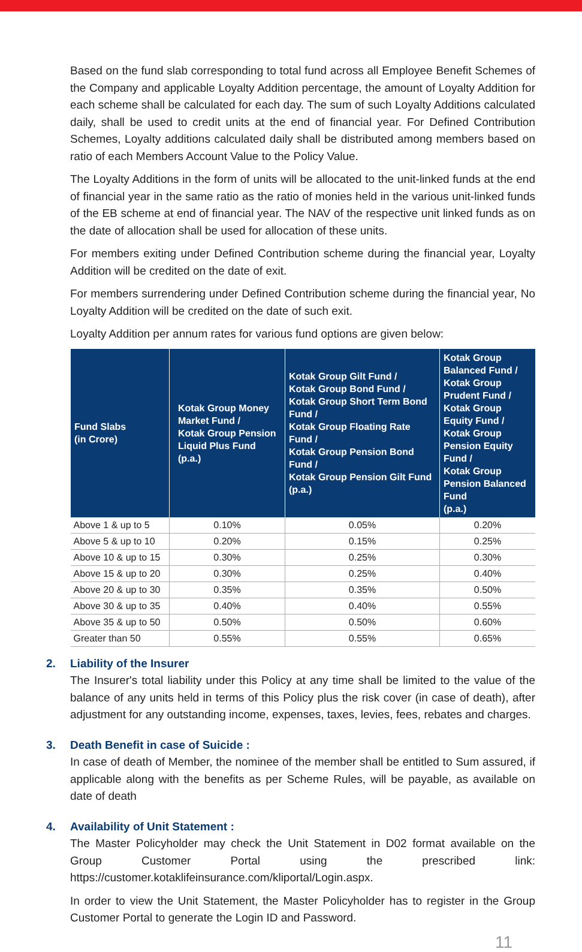Based on the fund slab corresponding to total fund across all Employee Benefit Schemes of the Company and applicable Loyalty Addition percentage, the amount of Loyalty Addition for each scheme shall be calculated for each day. The sum of such Loyalty Additions calculated daily, shall be used to credit units at the end of financial year. For Defined Contribution Schemes, Loyalty additions calculated daily shall be distributed among members based on ratio of each Members Account Value to the Policy Value.
The Loyalty Additions in the form of units will be allocated to the unit-linked funds at the end of financial year in the same ratio as the ratio of monies held in the various unit-linked funds of the EB scheme at end of financial year. The NAV of the respective unit linked funds as on the date of allocation shall be used for allocation of these units.
For members exiting under Defined Contribution scheme during the financial year, Loyalty Addition will be credited on the date of exit.
For members surrendering under Defined Contribution scheme during the financial year, No Loyalty Addition will be credited on the date of such exit.
Loyalty Addition per annum rates for various fund options are given below:
| Fund Slabs (in Crore) | Kotak Group Money Market Fund / Kotak Group Pension Liquid Plus Fund (p.a.) | Kotak Group Gilt Fund / Kotak Group Bond Fund / Kotak Group Short Term Bond Fund / Kotak Group Floating Rate Fund / Kotak Group Pension Bond Fund / Kotak Group Pension Gilt Fund (p.a.) | Kotak Group Balanced Fund / Kotak Group Prudent Fund / Kotak Group Equity Fund / Kotak Group Pension Equity Fund / Kotak Group Pension Balanced Fund (p.a.) |
| --- | --- | --- | --- |
| Above 1 & up to 5 | 0.10% | 0.05% | 0.20% |
| Above 5 & up to 10 | 0.20% | 0.15% | 0.25% |
| Above 10 & up to 15 | 0.30% | 0.25% | 0.30% |
| Above 15 & up to 20 | 0.30% | 0.25% | 0.40% |
| Above 20 & up to 30 | 0.35% | 0.35% | 0.50% |
| Above 30 & up to 35 | 0.40% | 0.40% | 0.55% |
| Above 35 & up to 50 | 0.50% | 0.50% | 0.60% |
| Greater than 50 | 0.55% | 0.55% | 0.65% |
2. Liability of the Insurer
The Insurer's total liability under this Policy at any time shall be limited to the value of the balance of any units held in terms of this Policy plus the risk cover (in case of death), after adjustment for any outstanding income, expenses, taxes, levies, fees, rebates and charges.
3. Death Benefit in case of Suicide :
In case of death of Member, the nominee of the member shall be entitled to Sum assured, if applicable along with the benefits as per Scheme Rules, will be payable, as available on date of death
4. Availability of Unit Statement :
The Master Policyholder may check the Unit Statement in D02 format available on the Group Customer Portal using the prescribed link: https://customer.kotaklifeinsurance.com/kliportal/Login.aspx.
In order to view the Unit Statement, the Master Policyholder has to register in the Group Customer Portal to generate the Login ID and Password.
11